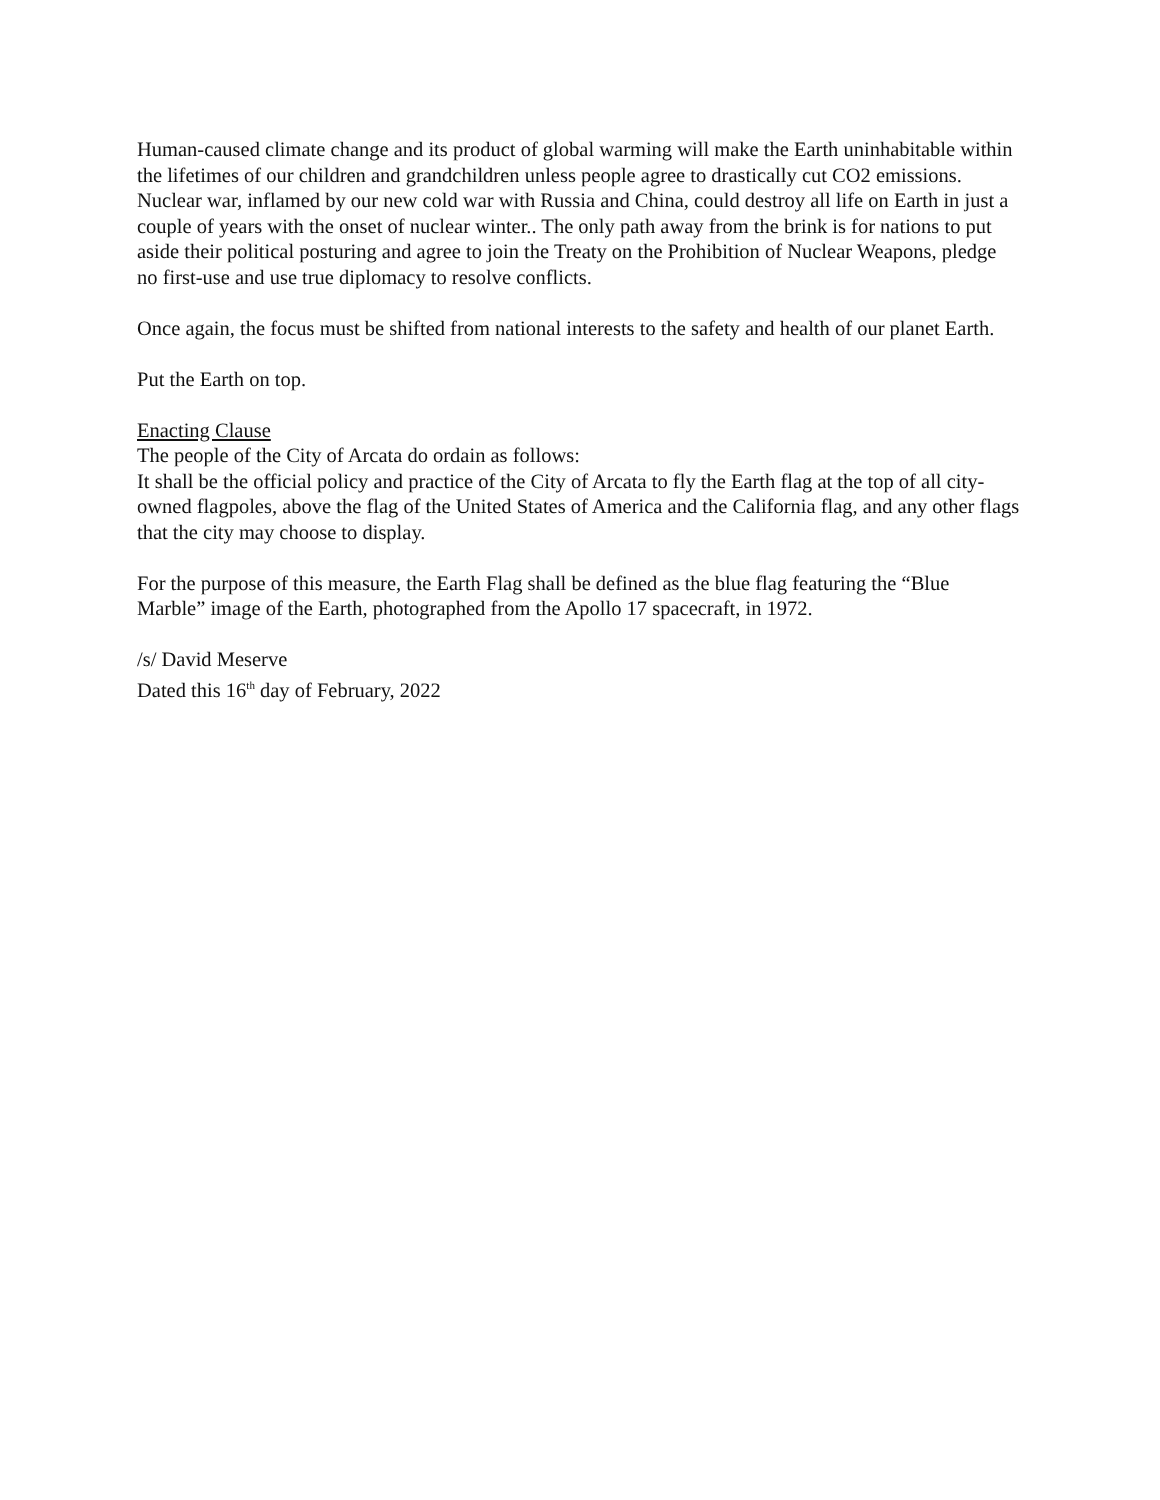Human-caused climate change and its product of global warming will make the Earth uninhabitable within the lifetimes of our children and grandchildren unless people agree to drastically cut CO2 emissions.
Nuclear war, inflamed by our new cold war with Russia and China, could destroy all life on Earth in just a couple of years with the onset of nuclear winter.. The only path away from the brink is for nations to put aside their political posturing and agree to join the Treaty on the Prohibition of Nuclear Weapons, pledge no first-use and use true diplomacy to resolve conflicts.
Once again, the focus must be shifted from national interests to the safety and health of our planet Earth.
Put the Earth on top.
Enacting Clause
The people of the City of Arcata do ordain as follows:
It shall be the official policy and practice of the City of Arcata to fly the Earth flag at the top of all city-owned flagpoles, above the flag of the United States of America and the California flag, and any other flags that the city may choose to display.
For the purpose of this measure, the Earth Flag shall be defined as the blue flag featuring the “Blue Marble” image of the Earth, photographed from the Apollo 17 spacecraft, in 1972.
/s/ David Meserve
Dated this 16<sup>th</sup> day of February, 2022